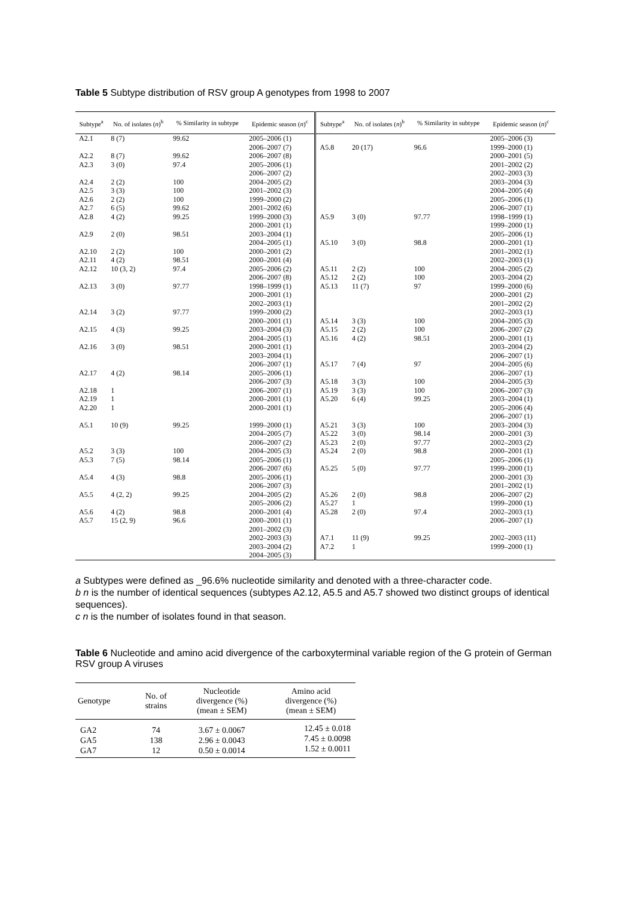Table 5 Subtype distribution of RSV group A genotypes from 1998 to 2007
| Subtype<sup>a</sup> | No. of isolates ( n )<sup>b</sup> | % Similarity in subtype | Epidemic season ( n )<sup>c</sup> | Subtype<sup>a</sup> | No. of isolates ( n )<sup>b</sup> | % Similarity in subtype | Epidemic season ( n )<sup>c</sup> |
| --- | --- | --- | --- | --- | --- | --- | --- |
| A2.1 A2.2 A2.3 A2.4 A2.5 A2.6 A2.7 A2.8 A2.9 A2.10 A2.11 A2.12 A2.13 A2.14 A2.15 A2.16 A2.17 A2.18 A2.19 A2.20 A5.1 A5.2 A5.3 A5.4 A5.5 A5.6 A5.7 | 8 (7) 8 (7) 3 (0) 2 (2) 3 (3) 2 (2) 6 (5) 4 (2) 2 (0) 2 (2) 4 (2) 10 (3, 2) 3 (0) 3 (2) 4 (3) 3 (0) 4 (2) 1 1 1 10 (9) 3 (3) 7 (5) 4 (3) 4 (2, 2) 4 (2) 15 (2, 9) | 99.62 99.62 97.4 100 100 100 99.62 99.25 98.51 100 98.51 97.4 97.77 97.77 99.25 98.51 98.14 99.25 100 98.14 98.8 99.25 98.8 96.6 | 2005–2006 (1) 2006–2007 (7) 2006–2007 (8) 2005–2006 (1) 2006–2007 (2) 2004–2005 (2) 2001–2002 (3) 1999–2000 (2) 2001–2002 (6) 1999–2000 (3) 2000–2001 (1) 2003–2004 (1) 2004–2005 (1) 2000–2001 (2) 2000–2001 (4) 2005–2006 (2) 2006–2007 (8) 1998–1999 (1) 2000–2001 (1) 2002–2003 (1) 1999–2000 (2) 2000–2001 (1) 2003–2004 (3) 2004–2005 (1) 2000–2001 (1) 2003–2004 (1) 2006–2007 (1) 2005–2006 (1) 2006–2007 (3) 2006–2007 (1) 2000–2001 (1) 2000–2001 (1) 1999–2000 (1) 2004–2005 (7) 2006–2007 (2) 2004–2005 (3) 2005–2006 (1) 2006–2007 (6) 2005–2006 (1) 2006–2007 (3) 2004–2005 (2) 2005–2006 (2) 2000–2001 (4) 2000–2001 (1) 2001–2002 (3) 2002–2003 (3) 2003–2004 (2) 2004–2005 (3) | A5.8 A5.9 A5.10 A5.11 A5.12 A5.13 A5.14 A5.15 A5.16 A5.17 A5.18 A5.19 A5.20 A5.21 A5.22 A5.23 A5.24 A5.25 A5.26 A5.27 A5.28 A7.1 A7.2 | 20 (17) 3 (0) 3 (0) 2 (2) 2 (2) 11 (7) 3 (3) 2 (2) 4 (2) 7 (4) 3 (3) 3 (3) 6 (4) 3 (3) 3 (0) 2 (0) 2 (0) 5 (0) 2 (0) 1 2 (0) 11 (9) 1 | 96.6 97.77 98.8 100 100 97 100 100 98.51 97 100 100 99.25 100 98.14 97.77 98.8 97.77 98.8 97.4 99.25 | 2005–2006 (3) 1999–2000 (1) 2000–2001 (5) 2001–2002 (2) 2002–2003 (3) 2003–2004 (3) 2004–2005 (4) 2005–2006 (1) 2006–2007 (1) 1998–1999 (1) 1999–2000 (1) 2005–2006 (1) 2000–2001 (1) 2001–2002 (1) 2002–2003 (1) 2004–2005 (2) 2003–2004 (2) 1999–2000 (6) 2000–2001 (2) 2001–2002 (2) 2002–2003 (1) 2004–2005 (3) 2006–2007 (2) 2000–2001 (1) 2003–2004 (2) 2006–2007 (1) 2004–2005 (6) 2006–2007 (1) 2004–2005 (3) 2006–2007 (3) 2003–2004 (1) 2005–2006 (4) 2006–2007 (1) 2003–2004 (3) 2000–2001 (3) 2002–2003 (2) 2000–2001 (1) 2005–2006 (1) 1999–2000 (1) 2000–2001 (3) 2001–2002 (1) 2006–2007 (2) 1999–2000 (1) 2002–2003 (1) 2006–2007 (1) 2002–2003 (11) 1999–2000 (1) |
a Subtypes were defined as _96.6% nucleotide similarity and denoted with a three-character code.
b n is the number of identical sequences (subtypes A2.12, A5.5 and A5.7 showed two distinct groups of identical sequences).
c n is the number of isolates found in that season.
Table 6 Nucleotide and amino acid divergence of the carboxyterminal variable region of the G protein of German RSV group A viruses
| Genotype | No. of strains | Nucleotide divergence (%) (mean ± SEM) | Amino acid divergence (%) (mean ± SEM) |
| --- | --- | --- | --- |
| GA2 GA5 GA7 | 74 138 12 | 3.67 ± 0.0067 2.96 ± 0.0043 0.50 ± 0.0014 | 12.45 ± 0.018 7.45 ± 0.0098 1.52 ± 0.0011 |